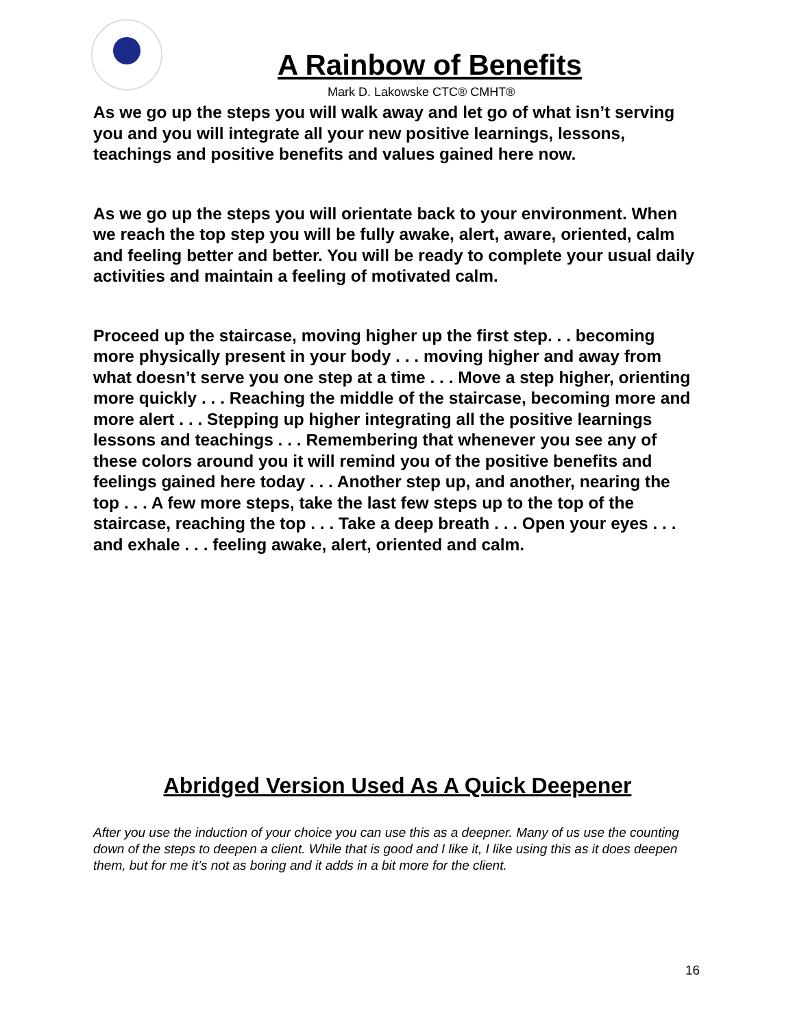A Rainbow of Benefits
Mark D. Lakowske CTC® CMHT®
As we go up the steps you will walk away and let go of what isn’t serving you and you will integrate all your new positive learnings, lessons, teachings and positive benefits and values gained here now.
As we go up the steps you will orientate back to your environment. When we reach the top step you will be fully awake, alert, aware, oriented, calm and feeling better and better. You will be ready to complete your usual daily activities and maintain a feeling of motivated calm.
Proceed up the staircase, moving higher up the first step. . . becoming more physically present in your body . . . moving higher and away from what doesn’t serve you one step at a time . . . Move a step higher, orienting more quickly . . . Reaching the middle of the staircase, becoming more and more alert . . . Stepping up higher integrating all the positive learnings lessons and teachings . . . Remembering that whenever you see any of these colors around you it will remind you of the positive benefits and feelings gained here today . . . Another step up, and another, nearing the top . . . A few more steps, take the last few steps up to the top of the staircase, reaching the top . . . Take a deep breath . . . Open your eyes . . . and exhale . . . feeling awake, alert, oriented and calm.
Abridged Version Used As A Quick Deepener
After you use the induction of your choice you can use this as a deepner. Many of us use the counting down of the steps to deepen a client. While that is good and I like it, I like using this as it does deepen them, but for me it’s not as boring and it adds in a bit more for the client.
16